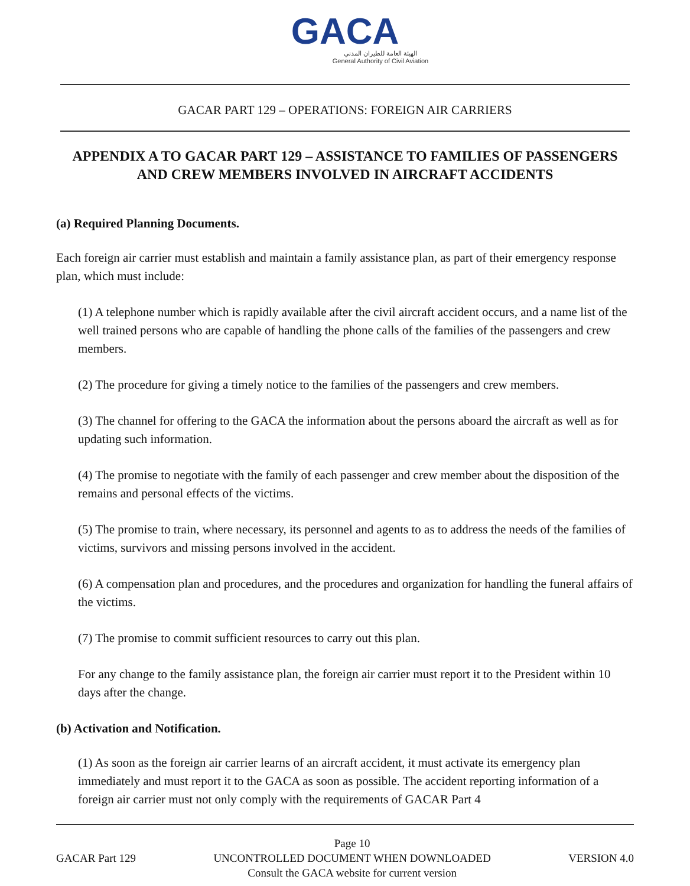GACA
الهيئة العامة للطيران المدني
General Authority of Civil Aviation
GACAR PART 129 – OPERATIONS: FOREIGN AIR CARRIERS
APPENDIX A TO GACAR PART 129 – ASSISTANCE TO FAMILIES OF PASSENGERS AND CREW MEMBERS INVOLVED IN AIRCRAFT ACCIDENTS
(a) Required Planning Documents.
Each foreign air carrier must establish and maintain a family assistance plan, as part of their emergency response plan, which must include:
(1) A telephone number which is rapidly available after the civil aircraft accident occurs, and a name list of the well trained persons who are capable of handling the phone calls of the families of the passengers and crew members.
(2) The procedure for giving a timely notice to the families of the passengers and crew members.
(3) The channel for offering to the GACA the information about the persons aboard the aircraft as well as for updating such information.
(4) The promise to negotiate with the family of each passenger and crew member about the disposition of the remains and personal effects of the victims.
(5) The promise to train, where necessary, its personnel and agents to as to address the needs of the families of victims, survivors and missing persons involved in the accident.
(6) A compensation plan and procedures, and the procedures and organization for handling the funeral affairs of the victims.
(7) The promise to commit sufficient resources to carry out this plan.
For any change to the family assistance plan, the foreign air carrier must report it to the President within 10 days after the change.
(b) Activation and Notification.
(1) As soon as the foreign air carrier learns of an aircraft accident, it must activate its emergency plan immediately and must report it to the GACA as soon as possible. The accident reporting information of a foreign air carrier must not only comply with the requirements of GACAR Part 4
GACAR Part 129 Page 10
UNCONTROLLED DOCUMENT WHEN DOWNLOADED
Consult the GACA website for current version VERSION 4.0